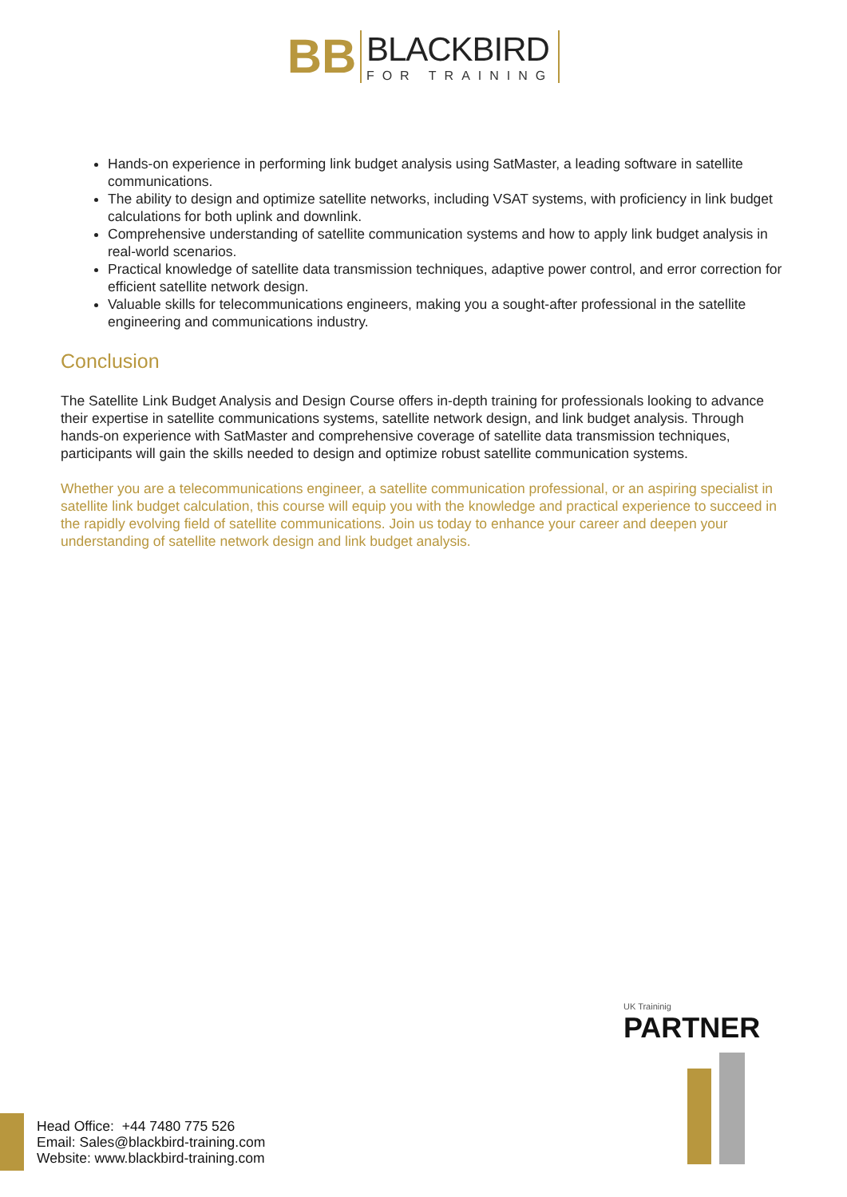BB
BLACKBIRD
FOR TRAINING
Hands-on experience in performing link budget analysis using SatMaster, a leading software in satellite communications.
The ability to design and optimize satellite networks, including VSAT systems, with proficiency in link budget calculations for both uplink and downlink.
Comprehensive understanding of satellite communication systems and how to apply link budget analysis in real-world scenarios.
Practical knowledge of satellite data transmission techniques, adaptive power control, and error correction for efficient satellite network design.
Valuable skills for telecommunications engineers, making you a sought-after professional in the satellite engineering and communications industry.
Conclusion
The Satellite Link Budget Analysis and Design Course offers in-depth training for professionals looking to advance their expertise in satellite communications systems, satellite network design, and link budget analysis. Through hands-on experience with SatMaster and comprehensive coverage of satellite data transmission techniques, participants will gain the skills needed to design and optimize robust satellite communication systems.
Whether you are a telecommunications engineer, a satellite communication professional, or an aspiring specialist in satellite link budget calculation, this course will equip you with the knowledge and practical experience to succeed in the rapidly evolving field of satellite communications. Join us today to enhance your career and deepen your understanding of satellite network design and link budget analysis.
UK Traininig
PARTNER
Head Office: +44 7480 775 526
Email: Sales@blackbird-training.com
Website: www.blackbird-training.com